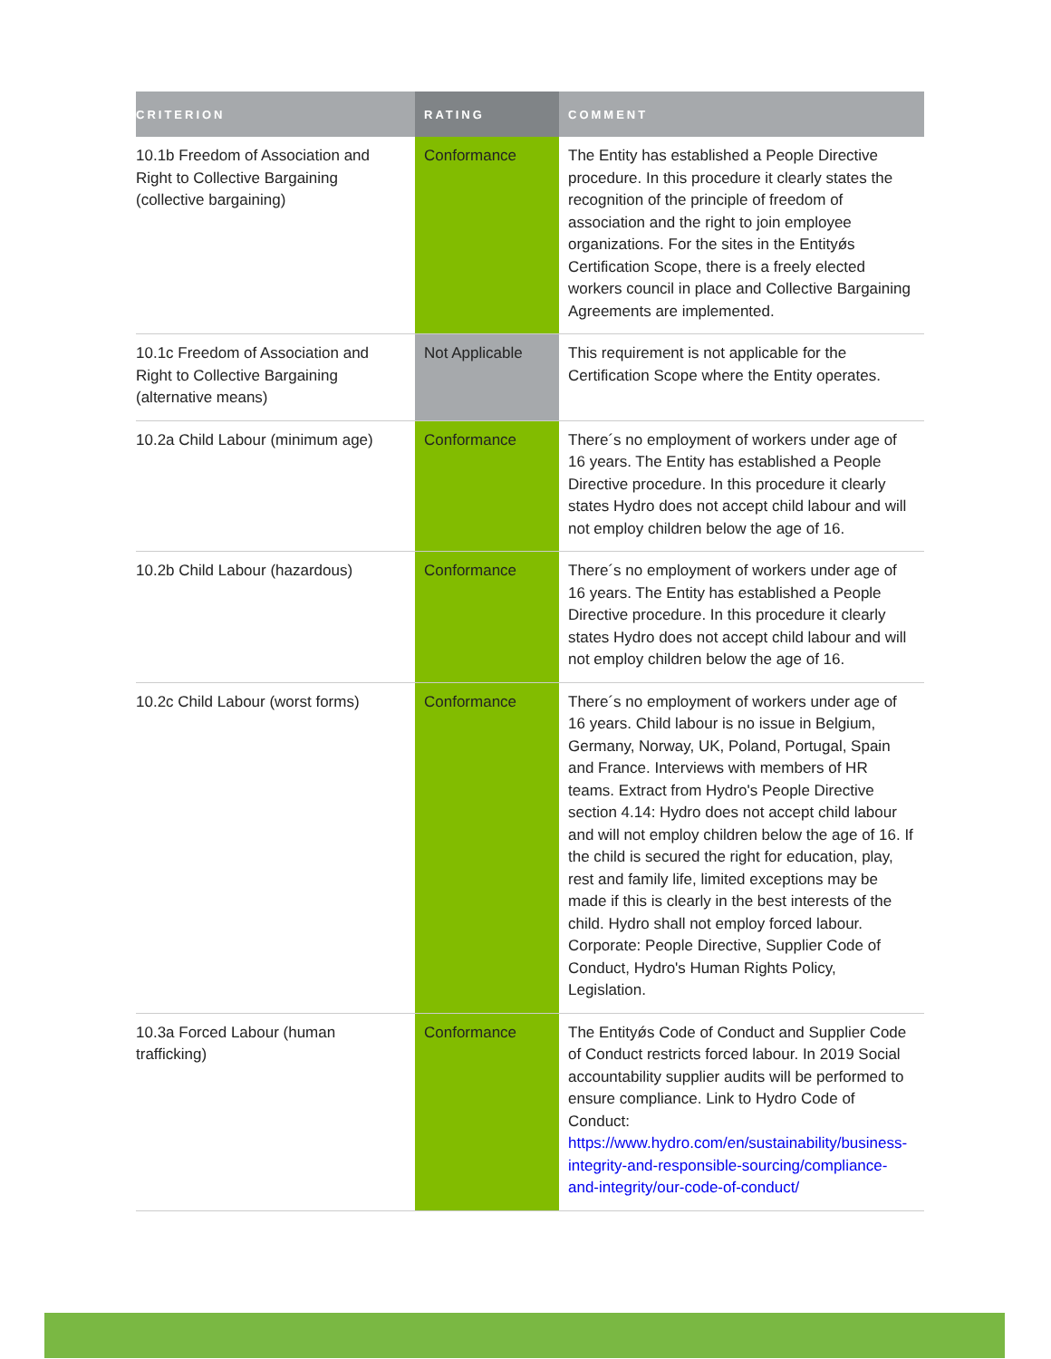| CRITERION | RATING | COMMENT |
| --- | --- | --- |
| 10.1b Freedom of Association and Right to Collective Bargaining (collective bargaining) | Conformance | The Entity has established a People Directive procedure. In this procedure it clearly states the recognition of the principle of freedom of association and the right to join employee organizations. For the sites in the Entityǿs Certification Scope, there is a freely elected workers council in place and Collective Bargaining Agreements are implemented. |
| 10.1c Freedom of Association and Right to Collective Bargaining (alternative means) | Not Applicable | This requirement is not applicable for the Certification Scope where the Entity operates. |
| 10.2a Child Labour (minimum age) | Conformance | There´s no employment of workers under age of 16 years. The Entity has established a People Directive procedure. In this procedure it clearly states Hydro does not accept child labour and will not employ children below the age of 16. |
| 10.2b Child Labour (hazardous) | Conformance | There´s no employment of workers under age of 16 years. The Entity has established a People Directive procedure. In this procedure it clearly states Hydro does not accept child labour and will not employ children below the age of 16. |
| 10.2c Child Labour (worst forms) | Conformance | There´s no employment of workers under age of 16 years. Child labour is no issue in Belgium, Germany, Norway, UK, Poland, Portugal, Spain and France. Interviews with members of HR teams. Extract from Hydro's People Directive section 4.14: Hydro does not accept child labour and will not employ children below the age of 16. If the child is secured the right for education, play, rest and family life, limited exceptions may be made if this is clearly in the best interests of the child. Hydro shall not employ forced labour. Corporate: People Directive, Supplier Code of Conduct, Hydro's Human Rights Policy, Legislation. |
| 10.3a Forced Labour (human trafficking) | Conformance | The Entityǿs Code of Conduct and Supplier Code of Conduct restricts forced labour. In 2019 Social accountability supplier audits will be performed to ensure compliance. Link to Hydro Code of Conduct: https://www.hydro.com/en/sustainability/business-integrity-and-responsible-sourcing/compliance-and-integrity/our-code-of-conduct/ |